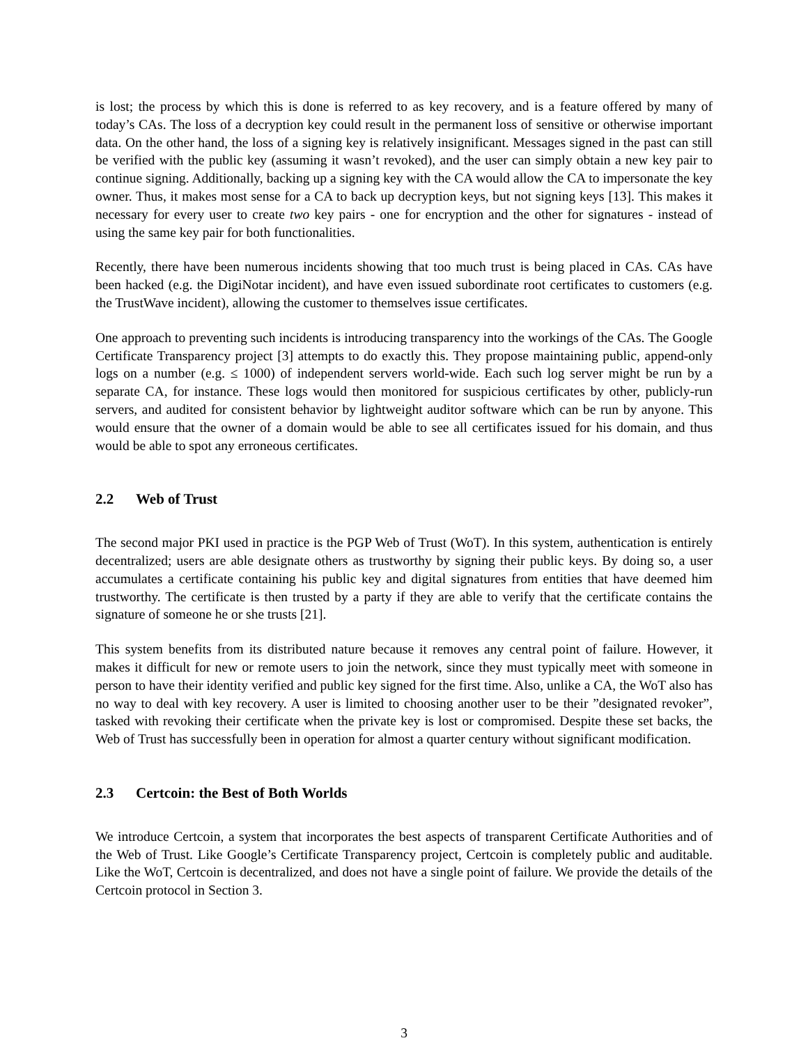is lost; the process by which this is done is referred to as key recovery, and is a feature offered by many of today’s CAs. The loss of a decryption key could result in the permanent loss of sensitive or otherwise important data. On the other hand, the loss of a signing key is relatively insignificant. Messages signed in the past can still be verified with the public key (assuming it wasn’t revoked), and the user can simply obtain a new key pair to continue signing. Additionally, backing up a signing key with the CA would allow the CA to impersonate the key owner. Thus, it makes most sense for a CA to back up decryption keys, but not signing keys [13]. This makes it necessary for every user to create two key pairs - one for encryption and the other for signatures - instead of using the same key pair for both functionalities.
Recently, there have been numerous incidents showing that too much trust is being placed in CAs. CAs have been hacked (e.g. the DigiNotar incident), and have even issued subordinate root certificates to customers (e.g. the TrustWave incident), allowing the customer to themselves issue certificates.
One approach to preventing such incidents is introducing transparency into the workings of the CAs. The Google Certificate Transparency project [3] attempts to do exactly this. They propose maintaining public, append-only logs on a number (e.g. ≤ 1000) of independent servers world-wide. Each such log server might be run by a separate CA, for instance. These logs would then monitored for suspicious certificates by other, publicly-run servers, and audited for consistent behavior by lightweight auditor software which can be run by anyone. This would ensure that the owner of a domain would be able to see all certificates issued for his domain, and thus would be able to spot any erroneous certificates.
2.2 Web of Trust
The second major PKI used in practice is the PGP Web of Trust (WoT). In this system, authentication is entirely decentralized; users are able designate others as trustworthy by signing their public keys. By doing so, a user accumulates a certificate containing his public key and digital signatures from entities that have deemed him trustworthy. The certificate is then trusted by a party if they are able to verify that the certificate contains the signature of someone he or she trusts [21].
This system benefits from its distributed nature because it removes any central point of failure. However, it makes it difficult for new or remote users to join the network, since they must typically meet with someone in person to have their identity verified and public key signed for the first time. Also, unlike a CA, the WoT also has no way to deal with key recovery. A user is limited to choosing another user to be their ”designated revoker”, tasked with revoking their certificate when the private key is lost or compromised. Despite these set backs, the Web of Trust has successfully been in operation for almost a quarter century without significant modification.
2.3 Certcoin: the Best of Both Worlds
We introduce Certcoin, a system that incorporates the best aspects of transparent Certificate Authorities and of the Web of Trust. Like Google’s Certificate Transparency project, Certcoin is completely public and auditable. Like the WoT, Certcoin is decentralized, and does not have a single point of failure. We provide the details of the Certcoin protocol in Section 3.
3